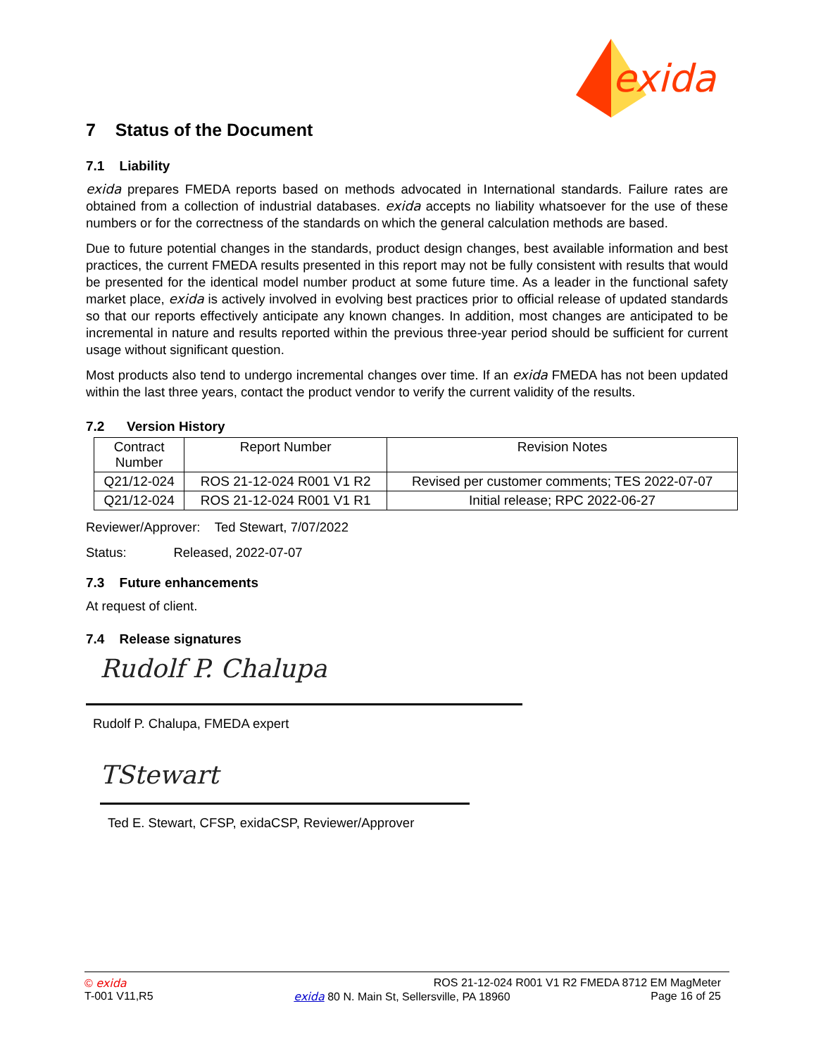exida
7 Status of the Document
7.1 Liability
exida prepares FMEDA reports based on methods advocated in International standards. Failure rates are obtained from a collection of industrial databases. exida accepts no liability whatsoever for the use of these numbers or for the correctness of the standards on which the general calculation methods are based.
Due to future potential changes in the standards, product design changes, best available information and best practices, the current FMEDA results presented in this report may not be fully consistent with results that would be presented for the identical model number product at some future time. As a leader in the functional safety market place, exida is actively involved in evolving best practices prior to official release of updated standards so that our reports effectively anticipate any known changes. In addition, most changes are anticipated to be incremental in nature and results reported within the previous three-year period should be sufficient for current usage without significant question.
Most products also tend to undergo incremental changes over time. If an exida FMEDA has not been updated within the last three years, contact the product vendor to verify the current validity of the results.
7.2 Version History
| Contract Number | Report Number | Revision Notes |
| --- | --- | --- |
| Q21/12-024 | ROS 21-12-024 R001 V1 R2 | Revised per customer comments; TES 2022-07-07 |
| Q21/12-024 | ROS 21-12-024 R001 V1 R1 | Initial release; RPC 2022-06-27 |
Reviewer/Approver: Ted Stewart, 7/07/2022
Status: Released, 2022-07-07
7.3 Future enhancements
At request of client.
7.4 Release signatures
Rudolf P. Chalupa
Rudolf P. Chalupa, FMEDA expert
TStewart
Ted E. Stewart, CFSP, exidaCSP, Reviewer/Approver
© exida ROS 21-12-024 R001 V1 R2 FMEDA 8712 EM MagMeter
T-001 V11,R5 exida 80 N. Main St, Sellersville, PA 18960 Page 16 of 25